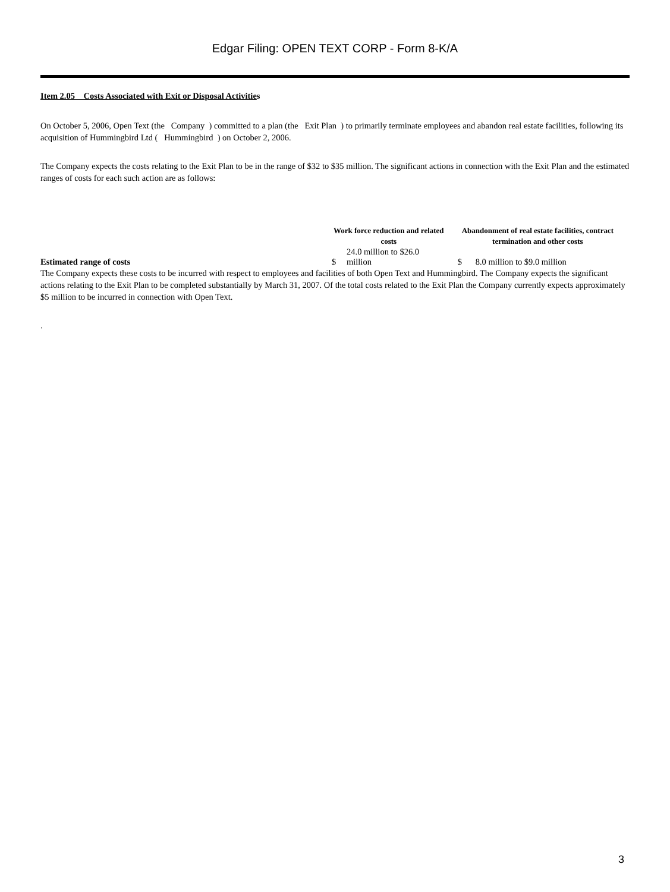Edgar Filing: OPEN TEXT CORP - Form 8-K/A
Item 2.05 Costs Associated with Exit or Disposal Activities
On October 5, 2006, Open Text (the Company ) committed to a plan (the Exit Plan ) to primarily terminate employees and abandon real estate facilities, following its acquisition of Hummingbird Ltd ( Hummingbird ) on October 2, 2006.
The Company expects the costs relating to the Exit Plan to be in the range of $32 to $35 million. The significant actions in connection with the Exit Plan and the estimated ranges of costs for each such action are as follows:
| | Work force reduction and related costs | | Abandonment of real estate facilities, contract termination and other costs | |
| --- | --- | --- | --- | --- |
| Estimated range of costs | $ | 24.0 million to $26.0 million | $ | 8.0 million to $9.0 million |
The Company expects these costs to be incurred with respect to employees and facilities of both Open Text and Hummingbird. The Company expects the significant actions relating to the Exit Plan to be completed substantially by March 31, 2007. Of the total costs related to the Exit Plan the Company currently expects approximately $5 million to be incurred in connection with Open Text.
.
3